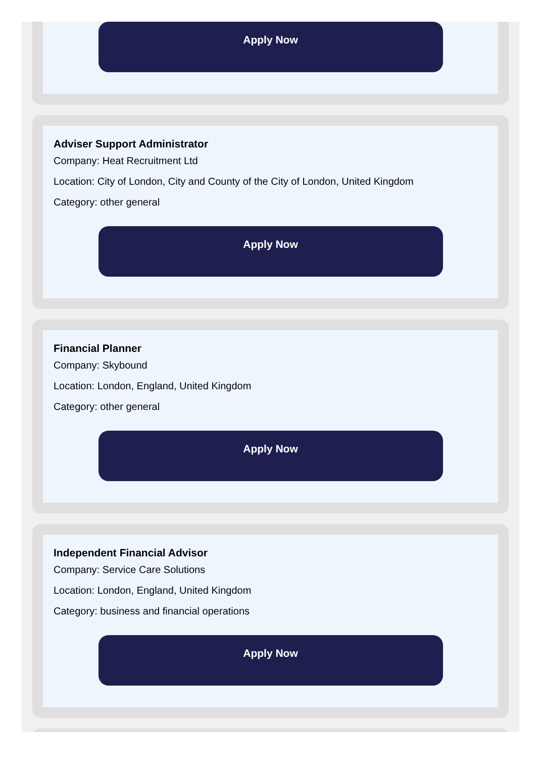Apply Now
Adviser Support Administrator
Company: Heat Recruitment Ltd
Location: City of London, City and County of the City of London, United Kingdom
Category: other general
Apply Now
Financial Planner
Company: Skybound
Location: London, England, United Kingdom
Category: other general
Apply Now
Independent Financial Advisor
Company: Service Care Solutions
Location: London, England, United Kingdom
Category: business and financial operations
Apply Now